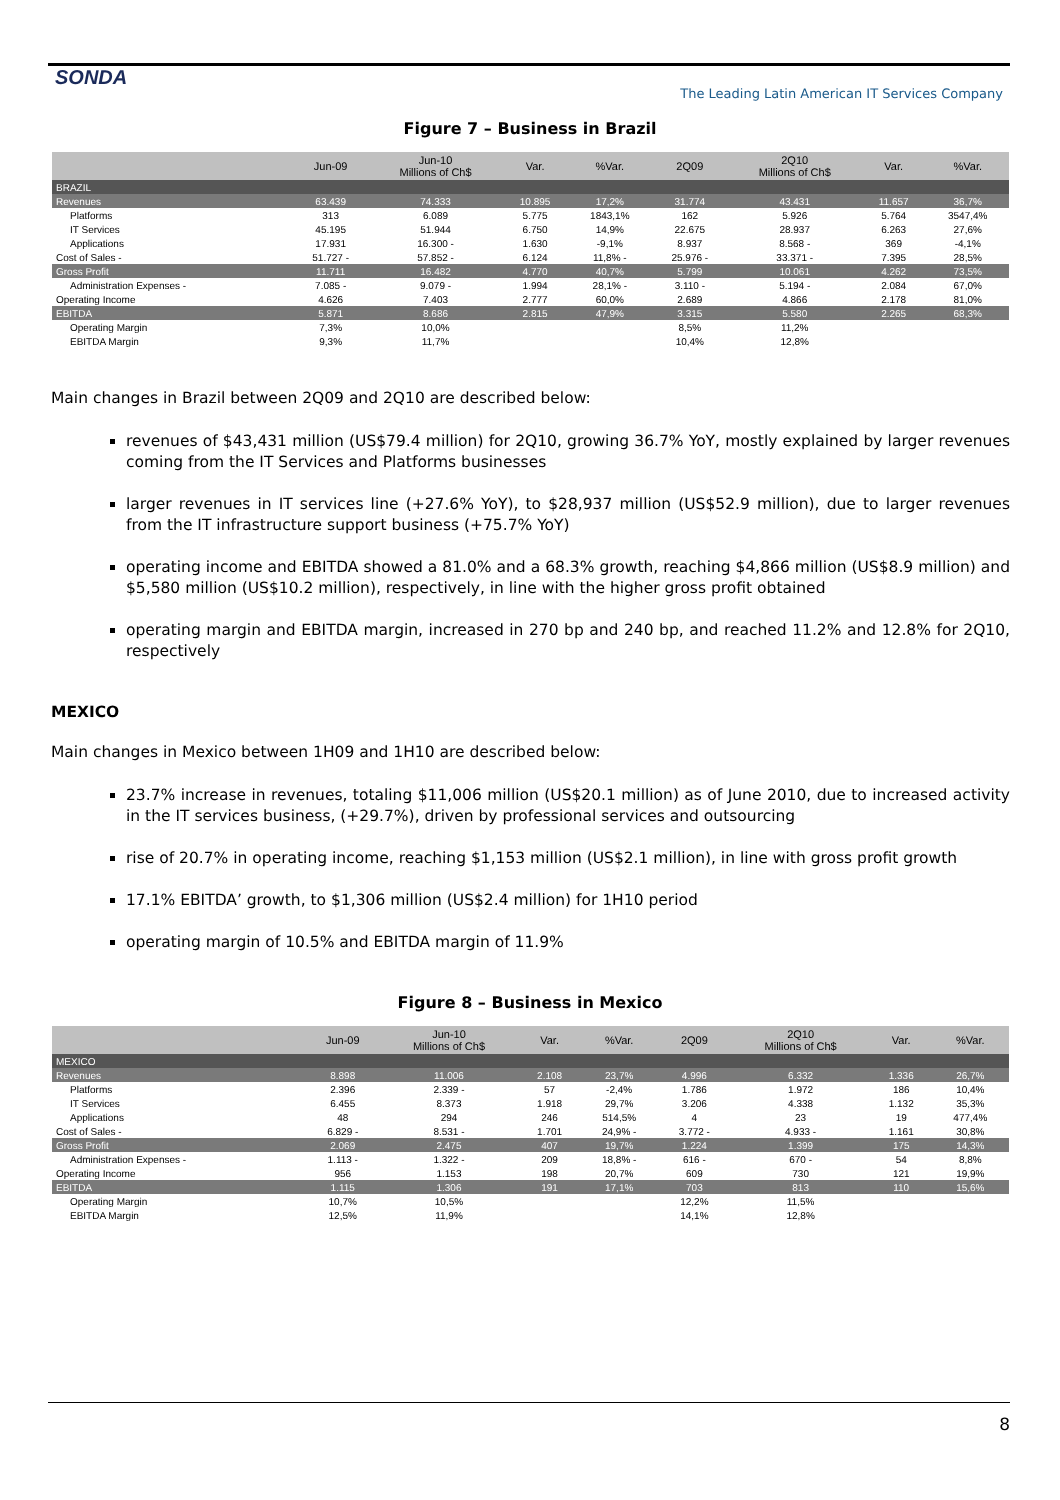SONDA
The Leading Latin American IT Services Company
Figure 7 – Business in Brazil
| | Jun-09 | Jun-10 Millions of Ch$ | Var. | %Var. | 2Q09 | 2Q10 Millions of Ch$ | Var. | %Var. |
| --- | --- | --- | --- | --- | --- | --- | --- | --- |
| BRAZIL | | | | | | | | |
| Revenues | 63.439 | 74.333 | 10.895 | 17,2% | 31.774 | 43.431 | 11.657 | 36,7% |
| Platforms | 313 | 6.089 | 5.775 | 1843,1% | 162 | 5.926 | 5.764 | 3547,4% |
| IT Services | 45.195 | 51.944 | 6.750 | 14,9% | 22.675 | 28.937 | 6.263 | 27,6% |
| Applications | 17.931 | 16.300 - | 1.630 | -9,1% | 8.937 | 8.568 - | 369 | -4,1% |
| Cost of Sales - | 51.727 - | 57.852 - | 6.124 | 11,8% - | 25.976 - | 33.371 - | 7.395 | 28,5% |
| Gross Profit | 11.711 | 16.482 | 4.770 | 40,7% | 5.799 | 10.061 | 4.262 | 73,5% |
| Administration Expenses - | 7.085 - | 9.079 - | 1.994 | 28,1% - | 3.110 - | 5.194 - | 2.084 | 67,0% |
| Operating Income | 4.626 | 7.403 | 2.777 | 60,0% | 2.689 | 4.866 | 2.178 | 81,0% |
| EBITDA | 5.871 | 8.686 | 2.815 | 47,9% | 3.315 | 5.580 | 2.265 | 68,3% |
| Operating Margin | 7,3% | 10,0% | | | 8,5% | 11,2% | | |
| EBITDA Margin | 9,3% | 11,7% | | | 10,4% | 12,8% | | |
Main changes in Brazil between 2Q09 and 2Q10 are described below:
revenues of $43,431 million (US$79.4 million) for 2Q10, growing 36.7% YoY, mostly explained by larger revenues coming from the IT Services and Platforms businesses
larger revenues in IT services line (+27.6% YoY), to $28,937 million (US$52.9 million), due to larger revenues from the IT infrastructure support business (+75.7% YoY)
operating income and EBITDA showed a 81.0% and a 68.3% growth, reaching $4,866 million (US$8.9 million) and $5,580 million (US$10.2 million), respectively, in line with the higher gross profit obtained
operating margin and EBITDA margin, increased in 270 bp and 240 bp, and reached 11.2% and 12.8% for 2Q10, respectively
MEXICO
Main changes in Mexico between 1H09 and 1H10 are described below:
23.7% increase in revenues, totaling $11,006 million (US$20.1 million) as of June 2010, due to increased activity in the IT services business, (+29.7%), driven by professional services and outsourcing
rise of 20.7% in operating income, reaching $1,153 million (US$2.1 million), in line with gross profit growth
17.1% EBITDA’ growth, to $1,306 million (US$2.4 million) for 1H10 period
operating margin of 10.5% and EBITDA margin of 11.9%
Figure 8 – Business in Mexico
| | Jun-09 | Jun-10 Millions of Ch$ | Var. | %Var. | 2Q09 | 2Q10 Millions of Ch$ | Var. | %Var. |
| --- | --- | --- | --- | --- | --- | --- | --- | --- |
| MEXICO | | | | | | | | |
| Revenues | 8.898 | 11.006 | 2.108 | 23,7% | 4.996 | 6.332 | 1.336 | 26,7% |
| Platforms | 2.396 | 2.339 - | 57 | -2,4% | 1.786 | 1.972 | 186 | 10,4% |
| IT Services | 6.455 | 8.373 | 1.918 | 29,7% | 3.206 | 4.338 | 1.132 | 35,3% |
| Applications | 48 | 294 | 246 | 514,5% | 4 | 23 | 19 | 477,4% |
| Cost of Sales - | 6.829 - | 8.531 - | 1.701 | 24,9% - | 3.772 - | 4.933 - | 1.161 | 30,8% |
| Gross Profit | 2.069 | 2.475 | 407 | 19,7% | 1.224 | 1.399 | 175 | 14,3% |
| Administration Expenses - | 1.113 - | 1.322 - | 209 | 18,8% - | 616 - | 670 - | 54 | 8,8% |
| Operating Income | 956 | 1.153 | 198 | 20,7% | 609 | 730 | 121 | 19,9% |
| EBITDA | 1.115 | 1.306 | 191 | 17,1% | 703 | 813 | 110 | 15,6% |
| Operating Margin | 10,7% | 10,5% | | | 12,2% | 11,5% | | |
| EBITDA Margin | 12,5% | 11,9% | | | 14,1% | 12,8% | | |
8